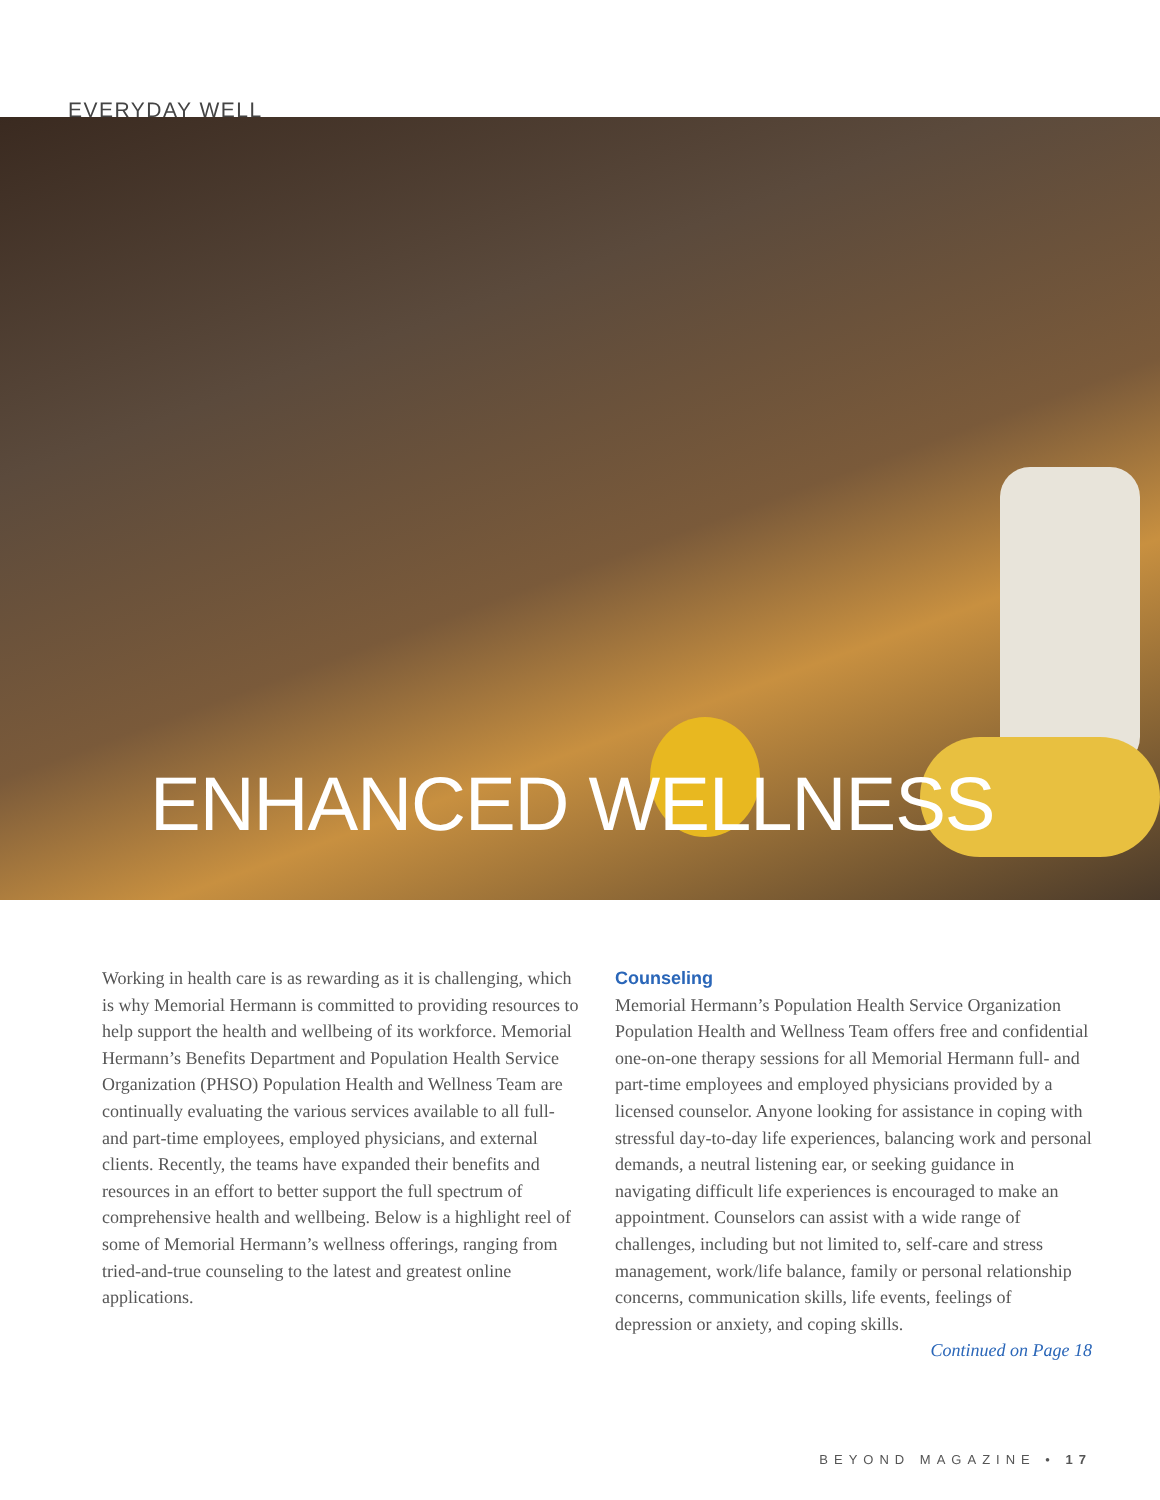EVERYDAY WELL
ENHANCED WELLNESS
Working in health care is as rewarding as it is challenging, which is why Memorial Hermann is committed to providing resources to help support the health and wellbeing of its workforce. Memorial Hermann’s Benefits Department and Population Health Service Organization (PHSO) Population Health and Wellness Team are continually evaluating the various services available to all full- and part-time employees, employed physicians, and external clients. Recently, the teams have expanded their benefits and resources in an effort to better support the full spectrum of comprehensive health and wellbeing. Below is a highlight reel of some of Memorial Hermann’s wellness offerings, ranging from tried-and-true counseling to the latest and greatest online applications.
Counseling
Memorial Hermann’s Population Health Service Organization Population Health and Wellness Team offers free and confidential one-on-one therapy sessions for all Memorial Hermann full- and part-time employees and employed physicians provided by a licensed counselor. Anyone looking for assistance in coping with stressful day-to-day life experiences, balancing work and personal demands, a neutral listening ear, or seeking guidance in navigating difficult life experiences is encouraged to make an appointment. Counselors can assist with a wide range of challenges, including but not limited to, self-care and stress management, work/life balance, family or personal relationship concerns, communication skills, life events, feelings of depression or anxiety, and coping skills.
Continued on Page 18
BEYOND MAGAZINE • 17